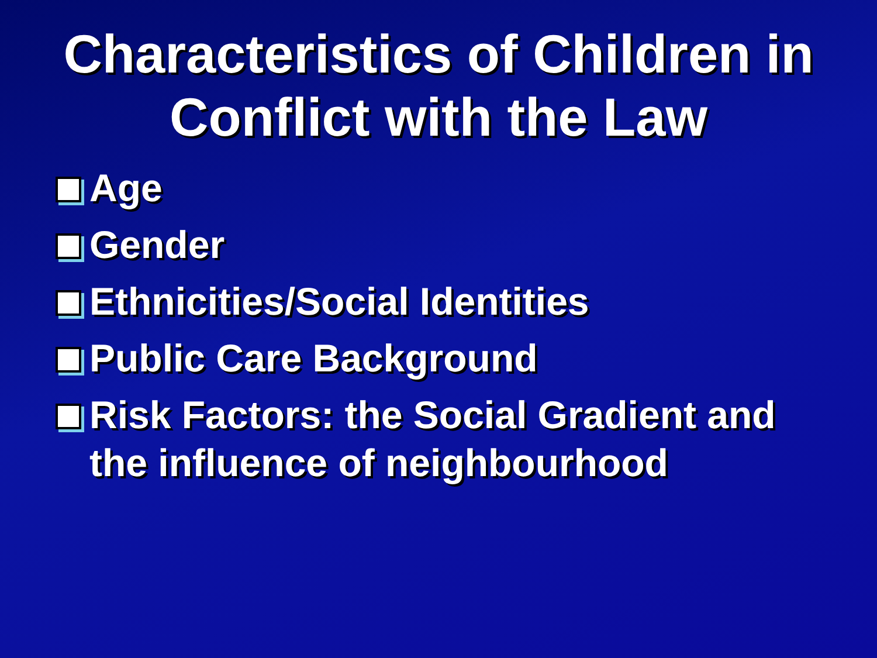Characteristics of Children in Conflict with the Law
Age
Gender
Ethnicities/Social Identities
Public Care Background
Risk Factors: the Social Gradient and the influence of neighbourhood